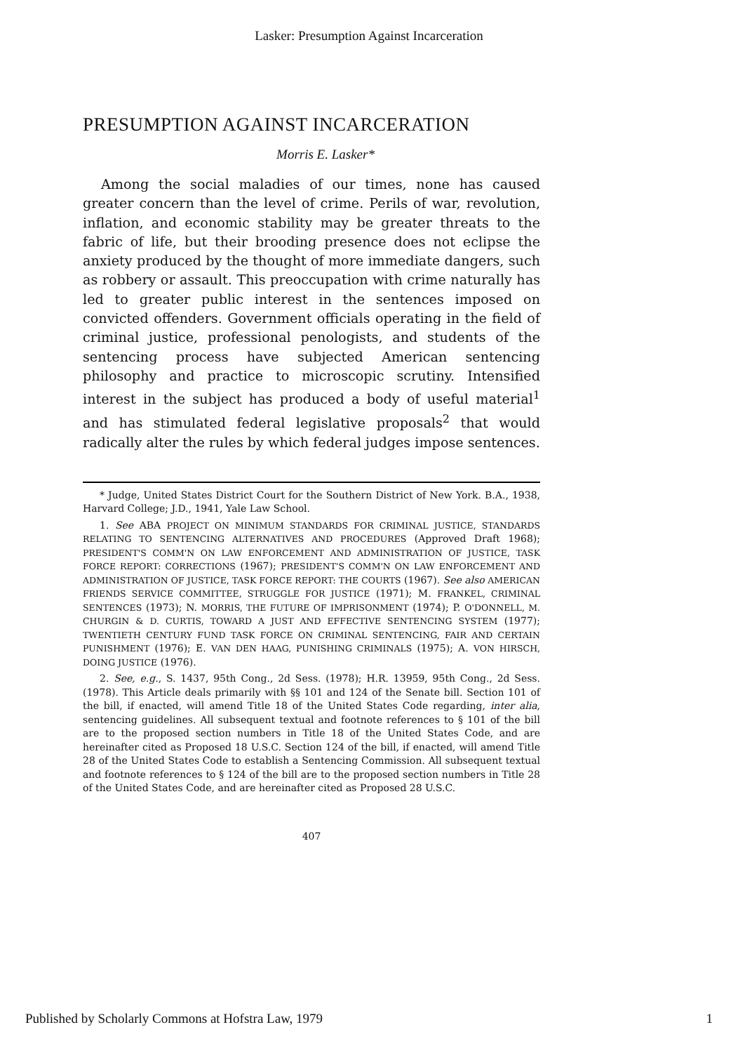Lasker: Presumption Against Incarceration
PRESUMPTION AGAINST INCARCERATION
Morris E. Lasker*
Among the social maladies of our times, none has caused greater concern than the level of crime. Perils of war, revolution, inflation, and economic stability may be greater threats to the fabric of life, but their brooding presence does not eclipse the anxiety produced by the thought of more immediate dangers, such as robbery or assault. This preoccupation with crime naturally has led to greater public interest in the sentences imposed on convicted offenders. Government officials operating in the field of criminal justice, professional penologists, and students of the sentencing process have subjected American sentencing philosophy and practice to microscopic scrutiny. Intensified interest in the subject has produced a body of useful material<sup>1</sup> and has stimulated federal legislative proposals<sup>2</sup> that would radically alter the rules by which federal judges impose sentences.
* Judge, United States District Court for the Southern District of New York. B.A., 1938, Harvard College; J.D., 1941, Yale Law School.
1. See ABA PROJECT ON MINIMUM STANDARDS FOR CRIMINAL JUSTICE, STANDARDS RELATING TO SENTENCING ALTERNATIVES AND PROCEDURES (Approved Draft 1968); PRESIDENT'S COMM'N ON LAW ENFORCEMENT AND ADMINISTRATION OF JUSTICE, TASK FORCE REPORT: CORRECTIONS (1967); PRESIDENT'S COMM'N ON LAW ENFORCEMENT AND ADMINISTRATION OF JUSTICE, TASK FORCE REPORT: THE COURTS (1967). See also AMERICAN FRIENDS SERVICE COMMITTEE, STRUGGLE FOR JUSTICE (1971); M. FRANKEL, CRIMINAL SENTENCES (1973); N. MORRIS, THE FUTURE OF IMPRISONMENT (1974); P. O'DONNELL, M. CHURGIN & D. CURTIS, TOWARD A JUST AND EFFECTIVE SENTENCING SYSTEM (1977); TWENTIETH CENTURY FUND TASK FORCE ON CRIMINAL SENTENCING, FAIR AND CERTAIN PUNISHMENT (1976); E. VAN DEN HAAG, PUNISHING CRIMINALS (1975); A. VON HIRSCH, DOING JUSTICE (1976).
2. See, e.g., S. 1437, 95th Cong., 2d Sess. (1978); H.R. 13959, 95th Cong., 2d Sess. (1978). This Article deals primarily with §§ 101 and 124 of the Senate bill. Section 101 of the bill, if enacted, will amend Title 18 of the United States Code regarding, inter alia, sentencing guidelines. All subsequent textual and footnote references to § 101 of the bill are to the proposed section numbers in Title 18 of the United States Code, and are hereinafter cited as Proposed 18 U.S.C. Section 124 of the bill, if enacted, will amend Title 28 of the United States Code to establish a Sentencing Commission. All subsequent textual and footnote references to § 124 of the bill are to the proposed section numbers in Title 28 of the United States Code, and are hereinafter cited as Proposed 28 U.S.C.
407
Published by Scholarly Commons at Hofstra Law, 1979 1